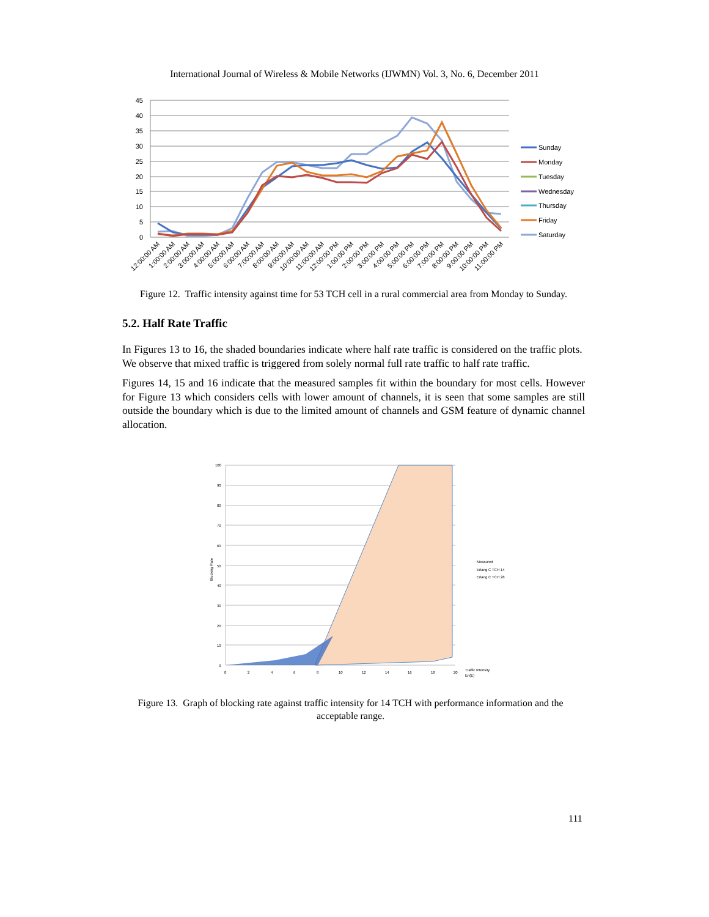International Journal of Wireless & Mobile Networks (IJWMN) Vol. 3, No. 6, December 2011
45
40
35
30
25
20
15
10
5
0
Sunday
Monday
Tuesday
Wednesday
Thursday
Friday
Saturday
12:00:00 AM
1:00:00 AM
2:00:00 AM
3:00:00 AM
4:00:00 AM
5:00:00 AM
6:00:00 AM
7:00:00 AM
8:00:00 AM
9:00:00 AM
10:00:00 AM
11:00:00 AM
12:00:00 PM
1:00:00 PM
2:00:00 PM
3:00:00 PM
4:00:00 PM
5:00:00 PM
6:00:00 PM
7:00:00 PM
8:00:00 PM
9:00:00 PM
10:00:00 PM
11:00:00 PM
Figure 12. Traffic intensity against time for 53 TCH cell in a rural commercial area from Monday to Sunday.
5.2. Half Rate Traffic
In Figures 13 to 16, the shaded boundaries indicate where half rate traffic is considered on the traffic plots. We observe that mixed traffic is triggered from solely normal full rate traffic to half rate traffic.
Figures 14, 15 and 16 indicate that the measured samples fit within the boundary for most cells. However for Figure 13 which considers cells with lower amount of channels, it is seen that some samples are still outside the boundary which is due to the limited amount of channels and GSM feature of dynamic channel allocation.
100
90
80
70
60
50
40
30
20
10
0
0
2
4
6
8
10
12
14
16
18
20
Traffic Intensity
Erl(E)
Blocking Rate
Measured
Erlang C TCH 14
Erlang C TCH 28
Figure 13. Graph of blocking rate against traffic intensity for 14 TCH with performance information and the acceptable range.
111